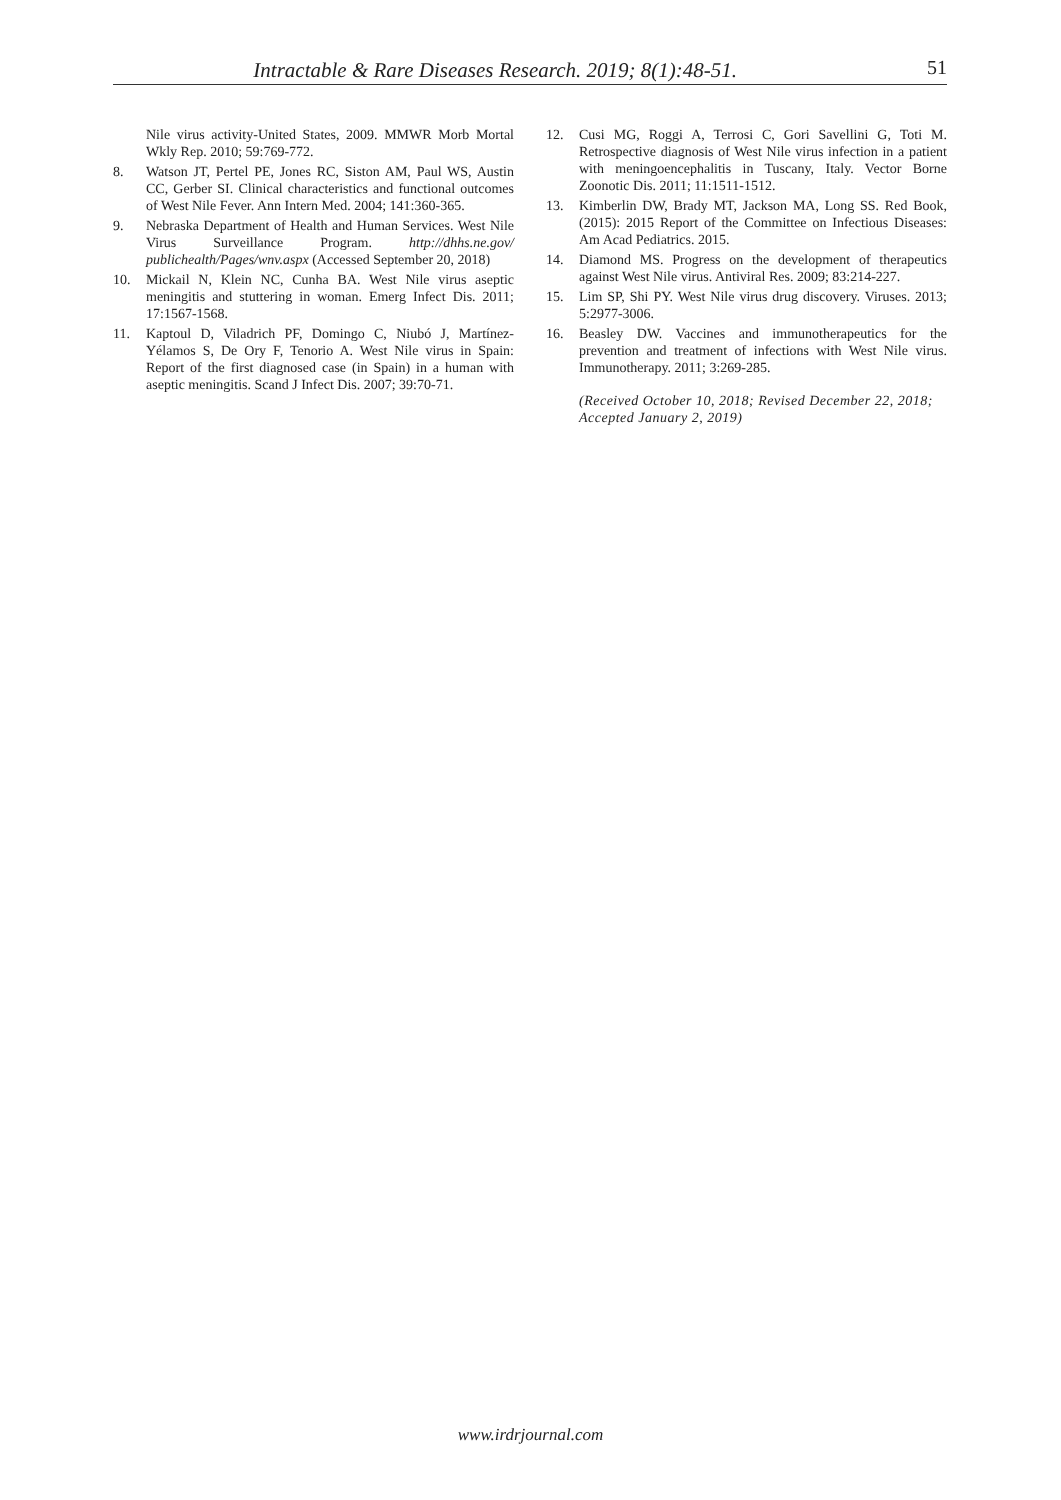Intractable & Rare Diseases Research. 2019; 8(1):48-51. 51
Nile virus activity-United States, 2009. MMWR Morb Mortal Wkly Rep. 2010; 59:769-772.
8. Watson JT, Pertel PE, Jones RC, Siston AM, Paul WS, Austin CC, Gerber SI. Clinical characteristics and functional outcomes of West Nile Fever. Ann Intern Med. 2004; 141:360-365.
9. Nebraska Department of Health and Human Services. West Nile Virus Surveillance Program. http://dhhs.ne.gov/ publichealth/Pages/wnv.aspx (Accessed September 20, 2018)
10. Mickail N, Klein NC, Cunha BA. West Nile virus aseptic meningitis and stuttering in woman. Emerg Infect Dis. 2011; 17:1567-1568.
11. Kaptoul D, Viladrich PF, Domingo C, Niubó J, Martínez-Yélamos S, De Ory F, Tenorio A. West Nile virus in Spain: Report of the first diagnosed case (in Spain) in a human with aseptic meningitis. Scand J Infect Dis. 2007; 39:70-71.
12. Cusi MG, Roggi A, Terrosi C, Gori Savellini G, Toti M. Retrospective diagnosis of West Nile virus infection in a patient with meningoencephalitis in Tuscany, Italy. Vector Borne Zoonotic Dis. 2011; 11:1511-1512.
13. Kimberlin DW, Brady MT, Jackson MA, Long SS. Red Book, (2015): 2015 Report of the Committee on Infectious Diseases: Am Acad Pediatrics. 2015.
14. Diamond MS. Progress on the development of therapeutics against West Nile virus. Antiviral Res. 2009; 83:214-227.
15. Lim SP, Shi PY. West Nile virus drug discovery. Viruses. 2013; 5:2977-3006.
16. Beasley DW. Vaccines and immunotherapeutics for the prevention and treatment of infections with West Nile virus. Immunotherapy. 2011; 3:269-285.
(Received October 10, 2018; Revised December 22, 2018; Accepted January 2, 2019)
www.irdrjournal.com